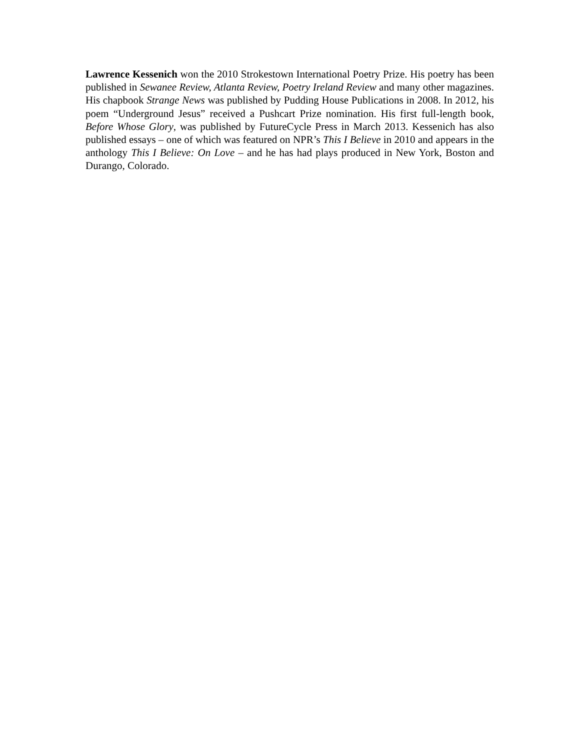Lawrence Kessenich won the 2010 Strokestown International Poetry Prize. His poetry has been published in Sewanee Review, Atlanta Review, Poetry Ireland Review and many other magazines. His chapbook Strange News was published by Pudding House Publications in 2008. In 2012, his poem “Underground Jesus” received a Pushcart Prize nomination. His first full-length book, Before Whose Glory, was published by FutureCycle Press in March 2013. Kessenich has also published essays – one of which was featured on NPR’s This I Believe in 2010 and appears in the anthology This I Believe: On Love – and he has had plays produced in New York, Boston and Durango, Colorado.